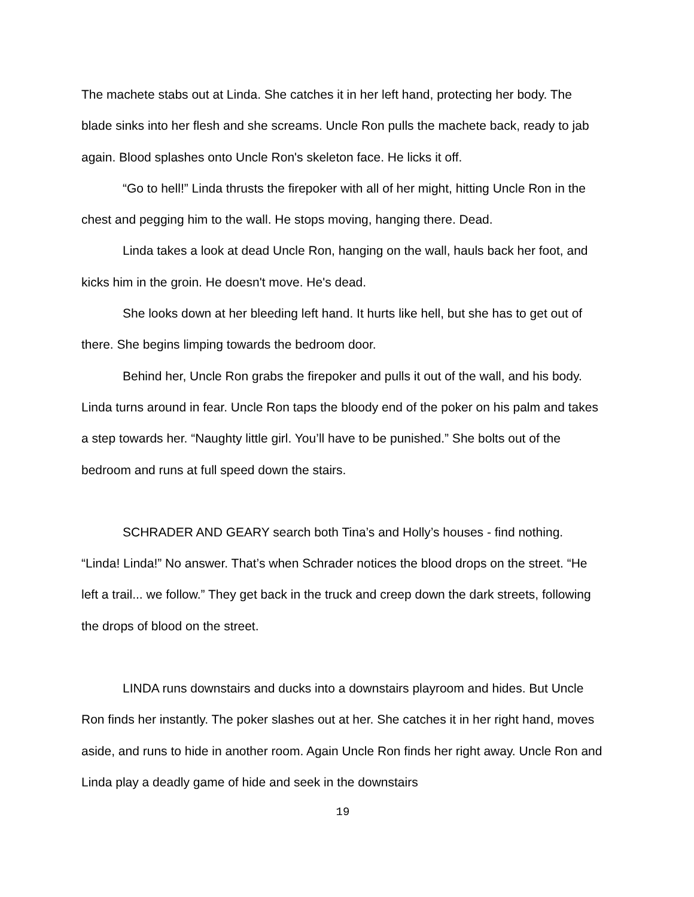The machete stabs out at Linda. She catches it in her left hand, protecting her body. The blade sinks into her flesh and she screams. Uncle Ron pulls the machete back, ready to jab again. Blood splashes onto Uncle Ron's skeleton face. He licks it off.
“Go to hell!” Linda thrusts the firepoker with all of her might, hitting Uncle Ron in the chest and pegging him to the wall. He stops moving, hanging there. Dead.
Linda takes a look at dead Uncle Ron, hanging on the wall, hauls back her foot, and kicks him in the groin. He doesn't move. He's dead.
She looks down at her bleeding left hand. It hurts like hell, but she has to get out of there. She begins limping towards the bedroom door.
Behind her, Uncle Ron grabs the firepoker and pulls it out of the wall, and his body. Linda turns around in fear. Uncle Ron taps the bloody end of the poker on his palm and takes a step towards her. “Naughty little girl. You’ll have to be punished.” She bolts out of the bedroom and runs at full speed down the stairs.
SCHRADER AND GEARY search both Tina’s and Holly’s houses - find nothing. “Linda! Linda!” No answer. That’s when Schrader notices the blood drops on the street. “He left a trail... we follow.” They get back in the truck and creep down the dark streets, following the drops of blood on the street.
LINDA runs downstairs and ducks into a downstairs playroom and hides. But Uncle Ron finds her instantly. The poker slashes out at her. She catches it in her right hand, moves aside, and runs to hide in another room. Again Uncle Ron finds her right away. Uncle Ron and Linda play a deadly game of hide and seek in the downstairs
19